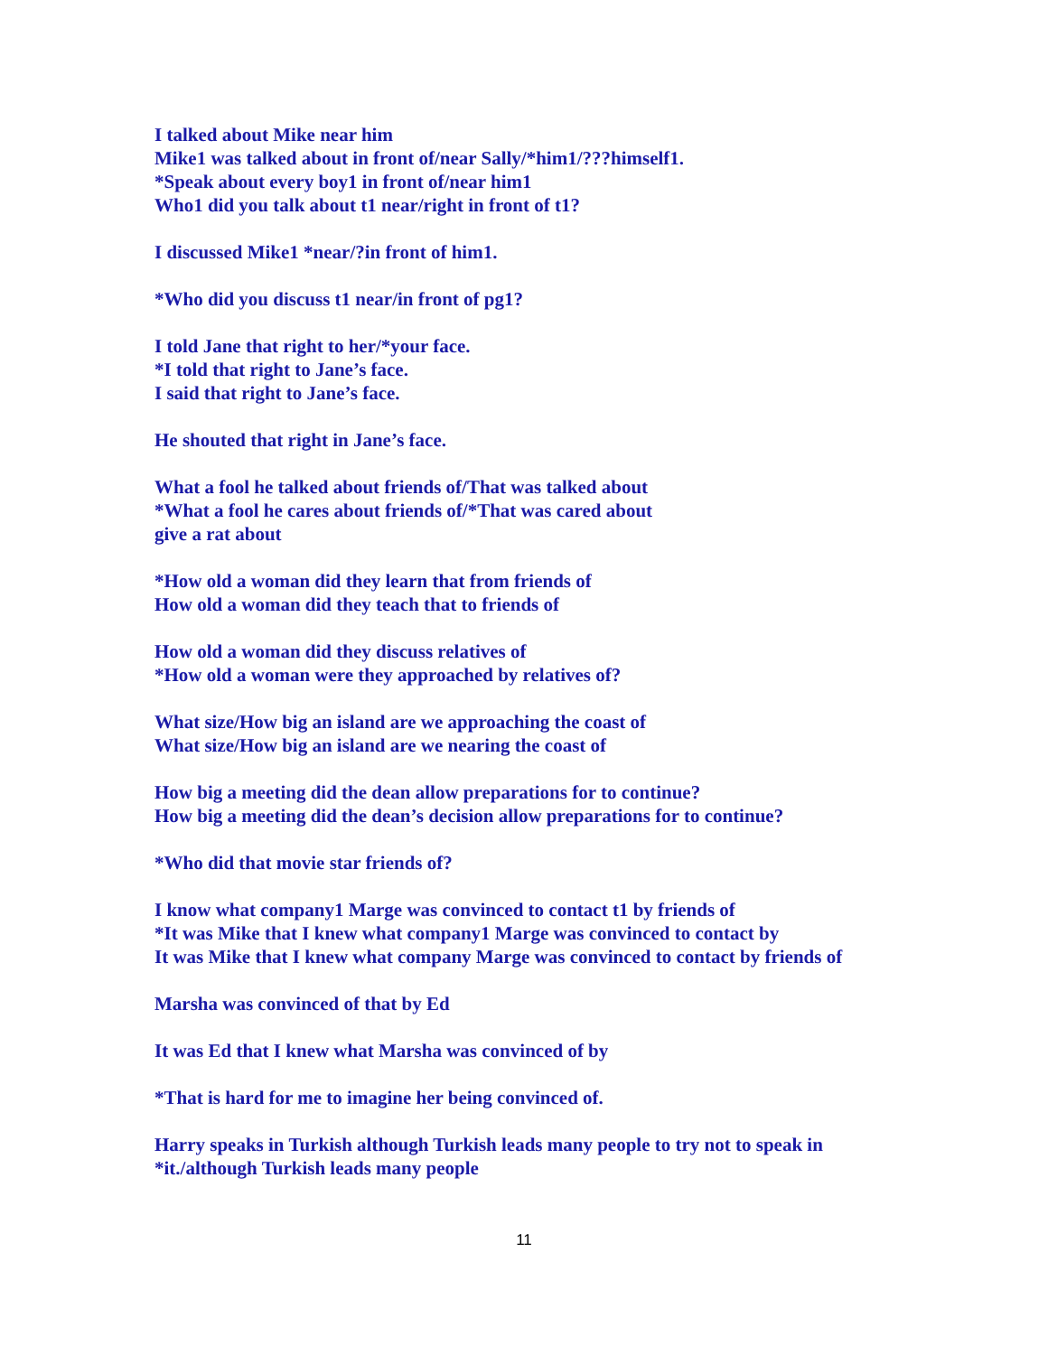I talked about Mike near him
Mike1 was talked about in front of/near Sally/*him1/???himself1.
*Speak about every boy1 in front of/near him1
Who1 did you talk about t1 near/right in front of t1?
I discussed Mike1 *near/?in front of him1.
*Who did you discuss t1 near/in front of pg1?
I told Jane that right to her/*your face.
*I told that right to Jane’s face.
I said that right to Jane’s face.
He shouted that right in Jane’s face.
What a fool he talked about friends of/That was talked about
*What a fool he cares about friends of/*That was cared about
give a rat about
*How old a woman did they learn that from friends of
How old a woman did they teach that to friends of
How old a woman did they discuss relatives of
*How old a woman were they approached by relatives of?
What size/How big an island are we approaching the coast of
What size/How big an island are we nearing the coast of
How big a meeting did the dean allow preparations for to continue?
How big a meeting did the dean’s decision allow preparations for to continue?
*Who did that movie star friends of?
I know what company1 Marge was convinced to contact t1 by friends of
*It was Mike that I knew what company1 Marge was convinced to contact by
It was Mike that I knew what company Marge was convinced to contact by friends of
Marsha was convinced of that by Ed
It was Ed that I knew what Marsha was convinced of by
*That is hard for me to imagine her being convinced of.
Harry speaks in Turkish although Turkish leads many people to try not to speak in *it./although Turkish leads many people
11